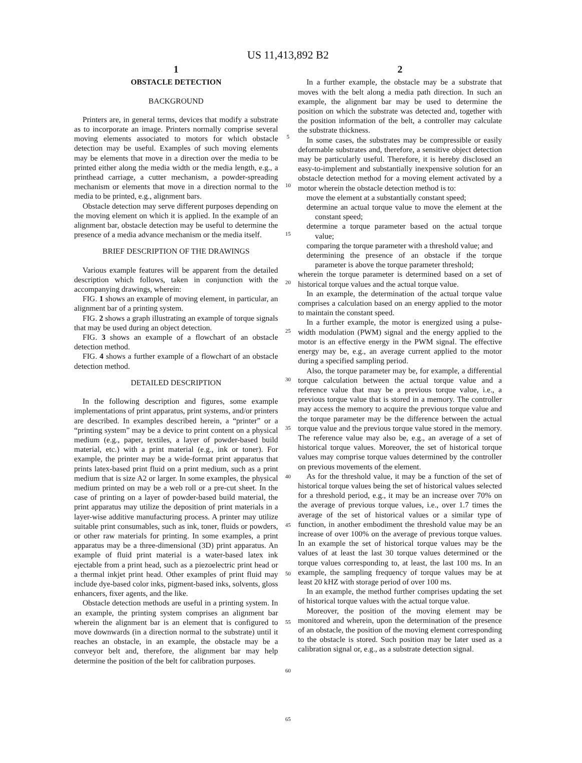US 11,413,892 B2
1
OBSTACLE DETECTION
BACKGROUND
Printers are, in general terms, devices that modify a substrate as to incorporate an image. Printers normally comprise several moving elements associated to motors for which obstacle detection may be useful. Examples of such moving elements may be elements that move in a direction over the media to be printed either along the media width or the media length, e.g., a printhead carriage, a cutter mechanism, a powder-spreading mechanism or elements that move in a direction normal to the media to be printed, e.g., alignment bars.
Obstacle detection may serve different purposes depending on the moving element on which it is applied. In the example of an alignment bar, obstacle detection may be useful to determine the presence of a media advance mechanism or the media itself.
BRIEF DESCRIPTION OF THE DRAWINGS
Various example features will be apparent from the detailed description which follows, taken in conjunction with the accompanying drawings, wherein:
FIG. 1 shows an example of moving element, in particular, an alignment bar of a printing system.
FIG. 2 shows a graph illustrating an example of torque signals that may be used during an object detection.
FIG. 3 shows an example of a flowchart of an obstacle detection method.
FIG. 4 shows a further example of a flowchart of an obstacle detection method.
DETAILED DESCRIPTION
In the following description and figures, some example implementations of print apparatus, print systems, and/or printers are described. In examples described herein, a “printer” or a “printing system” may be a device to print content on a physical medium (e.g., paper, textiles, a layer of powder-based build material, etc.) with a print material (e.g., ink or toner). For example, the printer may be a wide-format print apparatus that prints latex-based print fluid on a print medium, such as a print medium that is size A2 or larger. In some examples, the physical medium printed on may be a web roll or a pre-cut sheet. In the case of printing on a layer of powder-based build material, the print apparatus may utilize the deposition of print materials in a layer-wise additive manufacturing process. A printer may utilize suitable print consumables, such as ink, toner, fluids or powders, or other raw materials for printing. In some examples, a print apparatus may be a three-dimensional (3D) print apparatus. An example of fluid print material is a water-based latex ink ejectable from a print head, such as a piezoelectric print head or a thermal inkjet print head. Other examples of print fluid may include dye-based color inks, pigment-based inks, solvents, gloss enhancers, fixer agents, and the like.
Obstacle detection methods are useful in a printing system. In an example, the printing system comprises an alignment bar wherein the alignment bar is an element that is configured to move downwards (in a direction normal to the substrate) until it reaches an obstacle, in an example, the obstacle may be a conveyor belt and, therefore, the alignment bar may help determine the position of the belt for calibration purposes.
5
10
15
20
25
30
35
40
45
50
55
60
65
2
In a further example, the obstacle may be a substrate that moves with the belt along a media path direction. In such an example, the alignment bar may be used to determine the position on which the substrate was detected and, together with the position information of the belt, a controller may calculate the substrate thickness.
In some cases, the substrates may be compressible or easily deformable substrates and, therefore, a sensitive object detection may be particularly useful. Therefore, it is hereby disclosed an easy-to-implement and substantially inexpensive solution for an obstacle detection method for a moving element activated by a motor wherein the obstacle detection method is to:
move the element at a substantially constant speed;
determine an actual torque value to move the element at the constant speed;
determine a torque parameter based on the actual torque value;
comparing the torque parameter with a threshold value; and
determining the presence of an obstacle if the torque parameter is above the torque parameter threshold;
wherein the torque parameter is determined based on a set of historical torque values and the actual torque value.
In an example, the determination of the actual torque value comprises a calculation based on an energy applied to the motor to maintain the constant speed.
In a further example, the motor is energized using a pulse-width modulation (PWM) signal and the energy applied to the motor is an effective energy in the PWM signal. The effective energy may be, e.g., an average current applied to the motor during a specified sampling period.
Also, the torque parameter may be, for example, a differential torque calculation between the actual torque value and a reference value that may be a previous torque value, i.e., a previous torque value that is stored in a memory. The controller may access the memory to acquire the previous torque value and the torque parameter may be the difference between the actual torque value and the previous torque value stored in the memory. The reference value may also be, e.g., an average of a set of historical torque values. Moreover, the set of historical torque values may comprise torque values determined by the controller on previous movements of the element.
As for the threshold value, it may be a function of the set of historical torque values being the set of historical values selected for a threshold period, e.g., it may be an increase over 70% on the average of previous torque values, i.e., over 1.7 times the average of the set of historical values or a similar type of function, in another embodiment the threshold value may be an increase of over 100% on the average of previous torque values. In an example the set of historical torque values may be the values of at least the last 30 torque values determined or the torque values corresponding to, at least, the last 100 ms. In an example, the sampling frequency of torque values may be at least 20 kHZ with storage period of over 100 ms.
In an example, the method further comprises updating the set of historical torque values with the actual torque value.
Moreover, the position of the moving element may be monitored and wherein, upon the determination of the presence of an obstacle, the position of the moving element corresponding to the obstacle is stored. Such position may be later used as a calibration signal or, e.g., as a substrate detection signal.